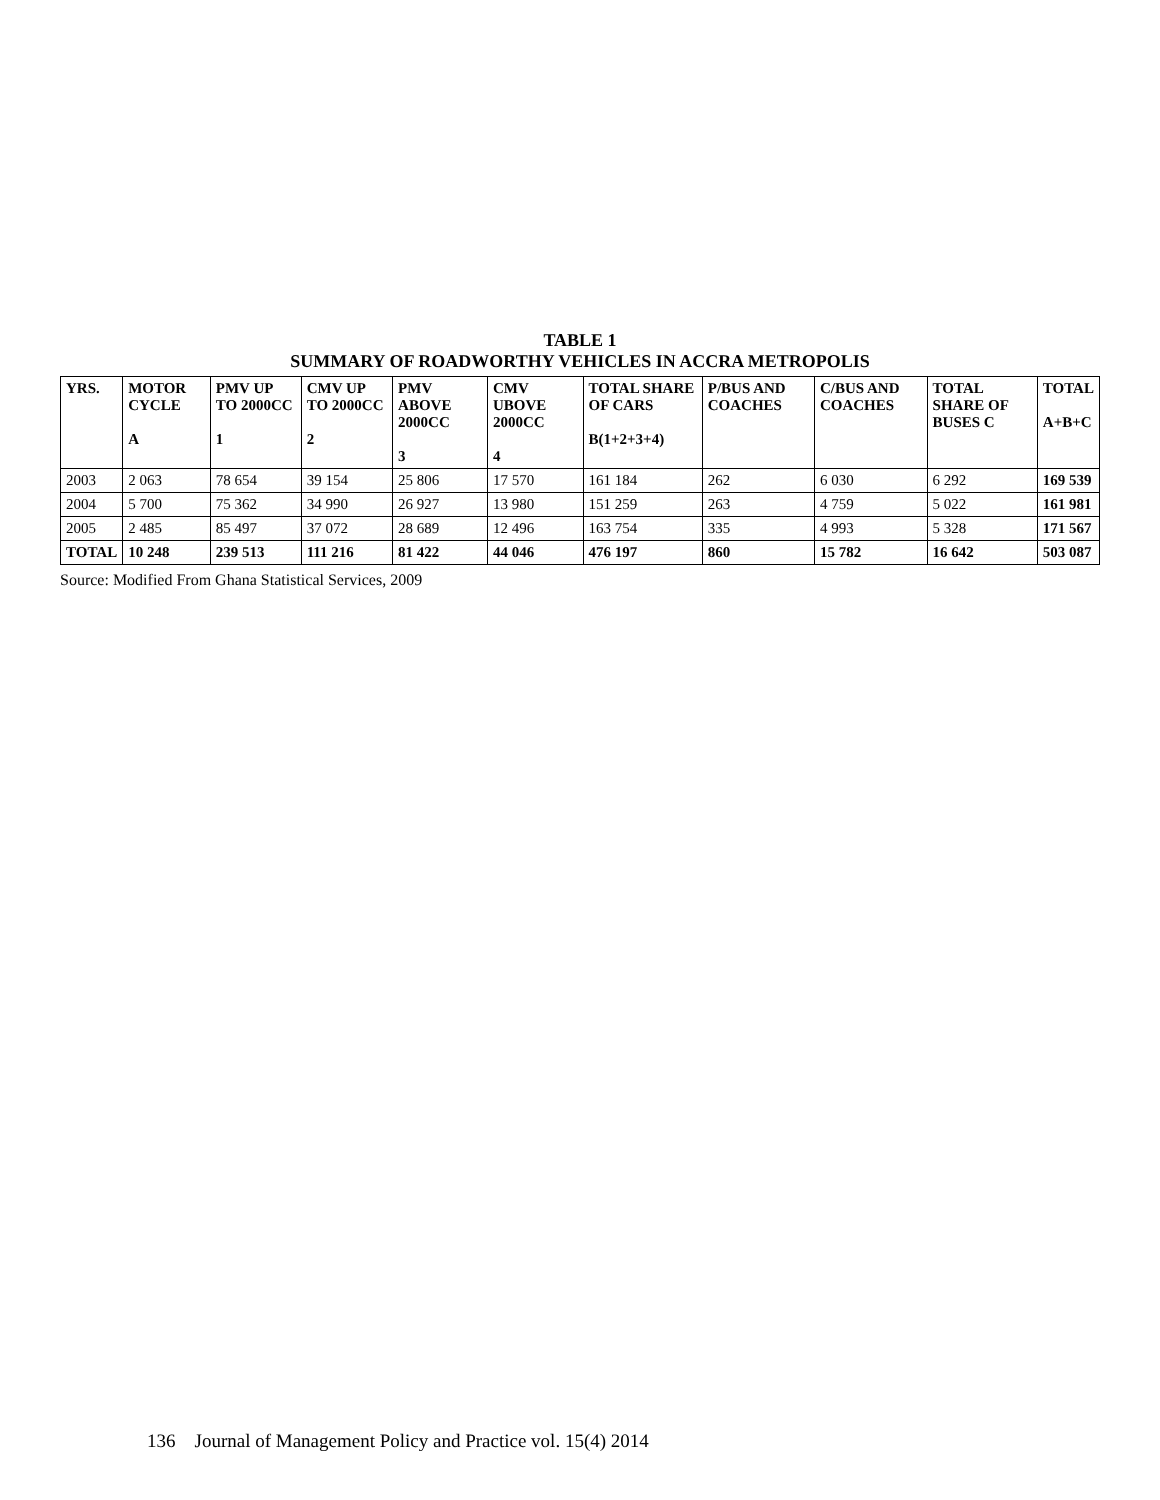TABLE 1
SUMMARY OF ROADWORTHY VEHICLES IN ACCRA METROPOLIS
| YRS. | MOTOR CYCLE A | PMV UP TO 2000CC 1 | CMV UP TO 2000CC 2 | PMV ABOVE 2000CC 3 | CMV UBOVE 2000CC 4 | TOTAL SHARE OF CARS B(1+2+3+4) | P/BUS AND COACHES | C/BUS AND COACHES | TOTAL SHARE OF BUSES C | TOTAL A+B+C |
| --- | --- | --- | --- | --- | --- | --- | --- | --- | --- | --- |
| 2003 | 2 063 | 78 654 | 39 154 | 25 806 | 17 570 | 161 184 | 262 | 6 030 | 6 292 | 169 539 |
| 2004 | 5 700 | 75 362 | 34 990 | 26 927 | 13 980 | 151 259 | 263 | 4 759 | 5 022 | 161 981 |
| 2005 | 2 485 | 85 497 | 37 072 | 28 689 | 12 496 | 163 754 | 335 | 4 993 | 5 328 | 171 567 |
| TOTAL | 10 248 | 239 513 | 111 216 | 81 422 | 44 046 | 476 197 | 860 | 15 782 | 16 642 | 503 087 |
Source: Modified From Ghana Statistical Services, 2009
136 Journal of Management Policy and Practice vol. 15(4) 2014